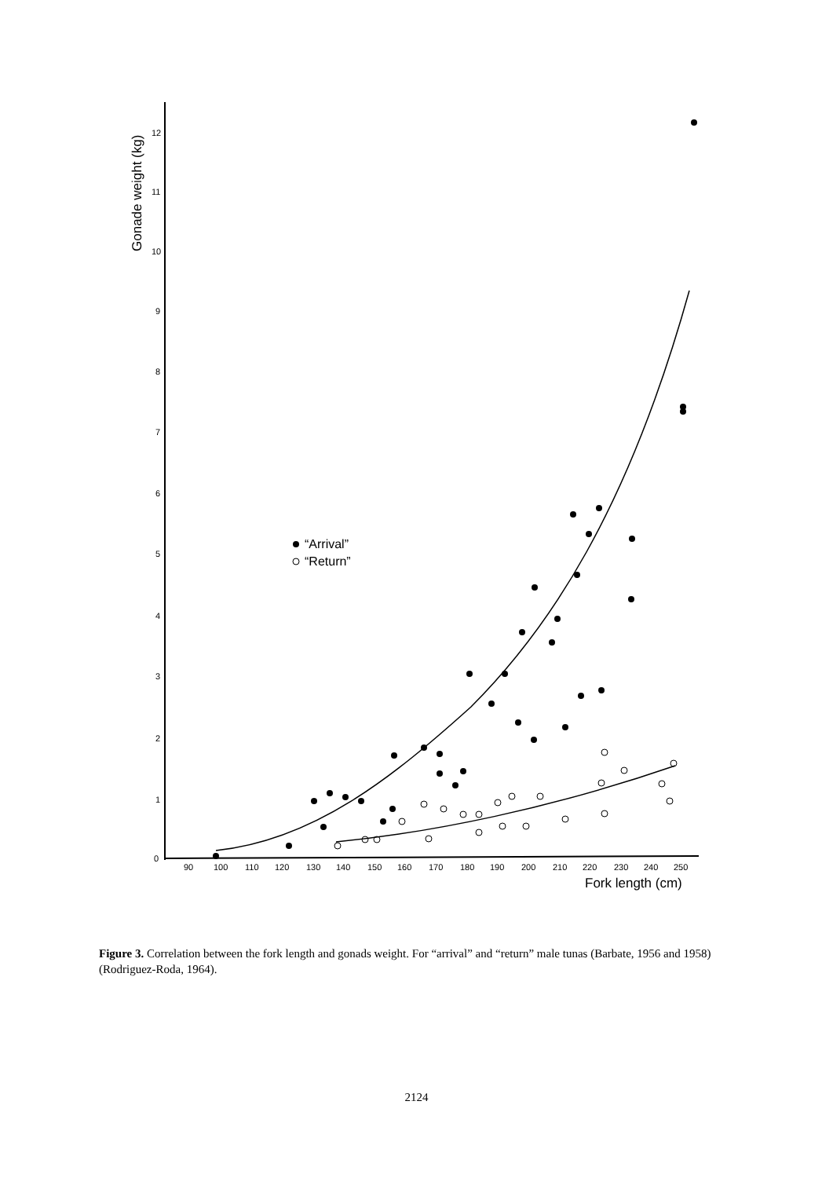0
1
2
3
4
5
6
7
8
9
10
11
12
90
100
110
120
130
140
150
160
170
180
190
200
210
220
230
240
250
Fork length (cm)
Gonade weight (kg)
“Arrival”
“Return”
Figure 3. Correlation between the fork length and gonads weight. For “arrival” and “return” male tunas (Barbate, 1956 and 1958) (Rodriguez-Roda, 1964).
2124